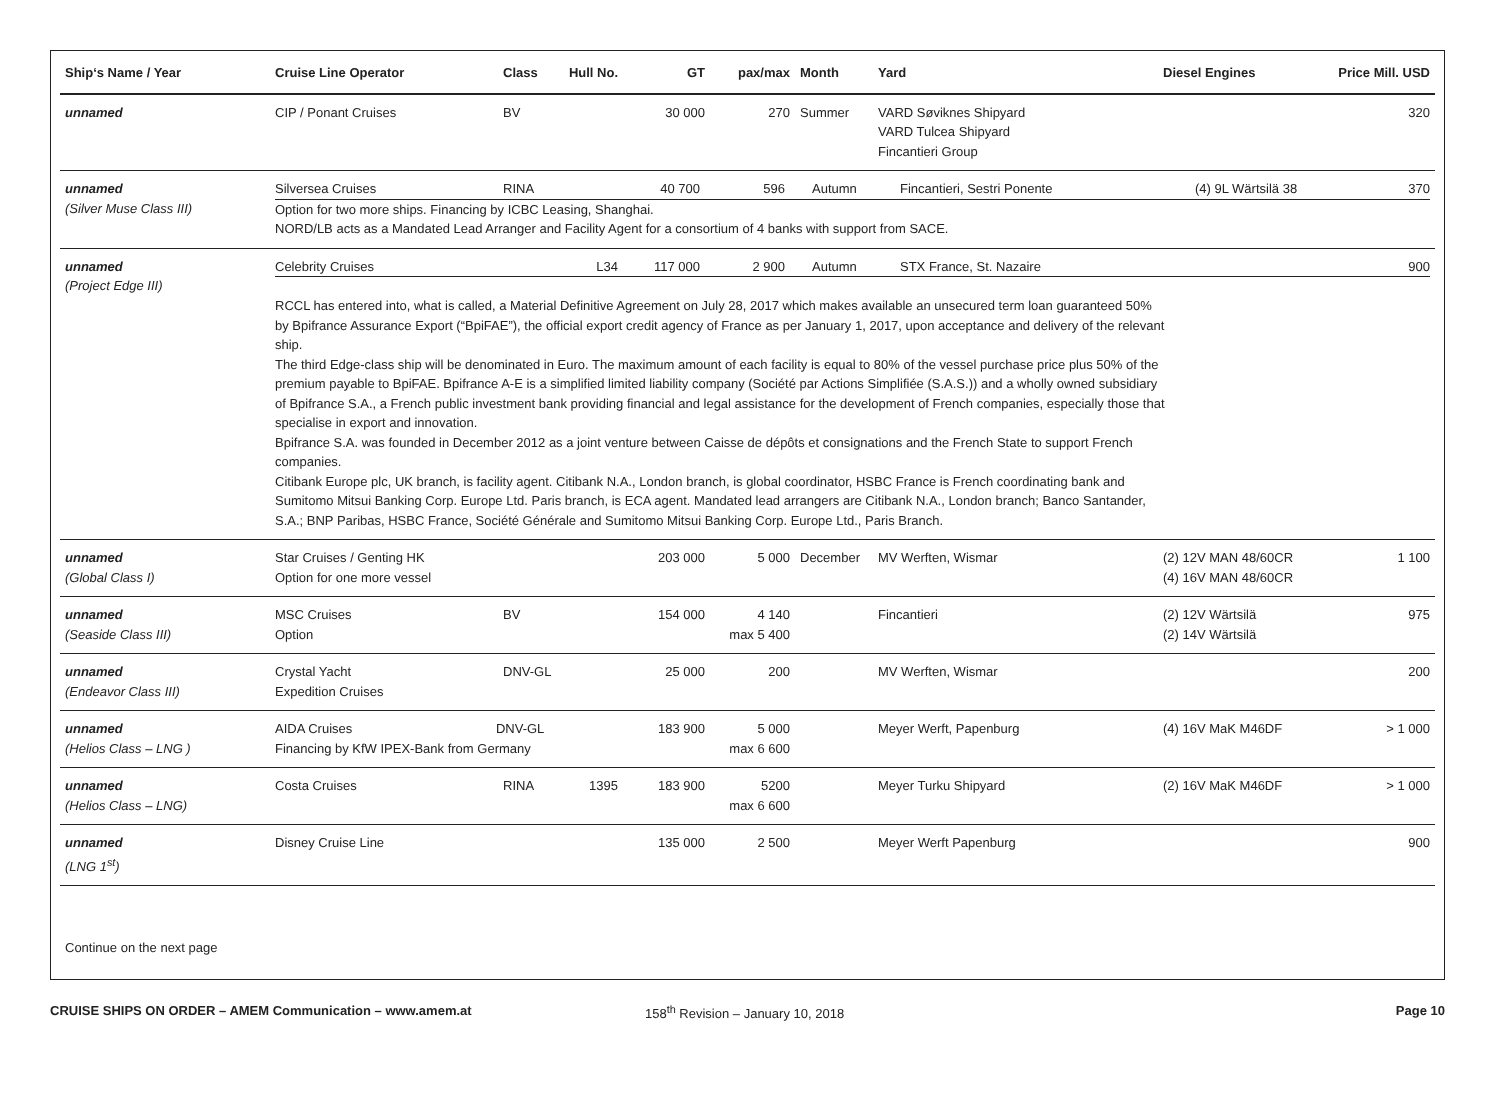| Ship‘s Name / Year | Cruise Line Operator | Class | Hull No. | GT | pax/max | Month | Yard | Diesel Engines | Price Mill. USD |
| --- | --- | --- | --- | --- | --- | --- | --- | --- | --- |
| unnamed | CIP / Ponant Cruises | BV | | 30 000 | 270 | Summer | VARD Søviknes Shipyard VARD Tulcea Shipyard Fincantieri Group | | 320 |
| unnamed (Silver Muse Class III) | / Silversea Cruises / RINA / / 40 700 / 596 / Autumn / Fincantieri, Sestri Ponente / (4) 9L Wärtsilä 38 / 370 / Option for two more ships. Financing by ICBC Leasing, Shanghai. NORD/LB acts as a Mandated Lead Arranger and Facility Agent for a consortium of 4 banks with support from SACE. | | | | | | | | |
| unnamed (Project Edge III) | / Celebrity Cruises / / L34 / 117 000 / 2 900 / Autumn / STX France, St. Nazaire / / 900 / RCCL has entered into, what is called, a Material Definitive Agreement on July 28, 2017 which makes available an unsecured term loan guaranteed 50% by Bpifrance Assurance Export (“BpiFAE”), the official export credit agency of France as per January 1, 2017, upon acceptance and delivery of the relevant ship. The third Edge-class ship will be denominated in Euro. The maximum amount of each facility is equal to 80% of the vessel purchase price plus 50% of the premium payable to BpiFAE. Bpifrance A-E is a simplified limited liability company (Société par Actions Simplifiée (S.A.S.)) and a wholly owned subsidiary of Bpifrance S.A., a French public investment bank providing financial and legal assistance for the development of French companies, especially those that specialise in export and innovation. Bpifrance S.A. was founded in December 2012 as a joint venture between Caisse de dépôts et consignations and the French State to support French companies. Citibank Europe plc, UK branch, is facility agent. Citibank N.A., London branch, is global coordinator, HSBC France is French coordinating bank and Sumitomo Mitsui Banking Corp. Europe Ltd. Paris branch, is ECA agent. Mandated lead arrangers are Citibank N.A., London branch; Banco Santander, S.A.; BNP Paribas, HSBC France, Société Générale and Sumitomo Mitsui Banking Corp. Europe Ltd., Paris Branch. | | | | | | | | |
| unnamed (Global Class I) | Star Cruises / Genting HK Option for one more vessel | | | 203 000 | 5 000 | December | MV Werften, Wismar | (2) 12V MAN 48/60CR (4) 16V MAN 48/60CR | 1 100 |
| unnamed (Seaside Class III) | MSC Cruises Option | BV | | 154 000 | 4 140 max 5 400 | | Fincantieri | (2) 12V Wärtsilä (2) 14V Wärtsilä | 975 |
| unnamed (Endeavor Class III) | Crystal Yacht Expedition Cruises | DNV-GL | | 25 000 | 200 | | MV Werften, Wismar | | 200 |
| unnamed (Helios Class – LNG ) | AIDA Cruises DNV-GL Financing by KfW IPEX-Bank from Germany | | | 183 900 | 5 000 max 6 600 | | Meyer Werft, Papenburg | (4) 16V MaK M46DF | > 1 000 |
| unnamed (Helios Class – LNG) | Costa Cruises | RINA | 1395 | 183 900 | 5200 max 6 600 | | Meyer Turku Shipyard | (2) 16V MaK M46DF | > 1 000 |
| unnamed (LNG 1<sup>st</sup>) | Disney Cruise Line | | | 135 000 | 2 500 | | Meyer Werft Papenburg | | 900 |
Continue on the next page
CRUISE SHIPS ON ORDER – AMEM Communication – www.amem.at 158<sup>th</sup> Revision – January 10, 2018 Page 10